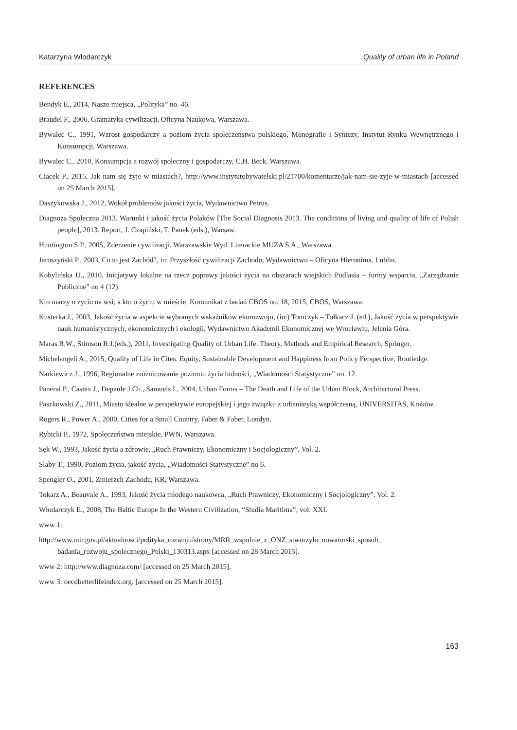Katarzyna Włodarczyk Quality of urban life in Poland
REFERENCES
Bendyk E., 2014, Nasze miejsca, „Polityka” no. 46.
Braudel F., 2006, Gramatyka cywilizacji, Oficyna Naukowa, Warszawa.
Bywalec C., 1991, Wzrost gospodarczy a poziom życia społeczeństwa polskiego, Monografie i Syntezy, Instytut Rynku Wewnętrznego i Konsumpcji, Warszawa.
Bywalec C., 2010, Konsumpcja a rozwój społeczny i gospodarczy, C.H. Beck, Warszawa.
Ciacek P., 2015, Jak nam się żyje w miastach?, http://www.instytutobywatelski.pl/21700/komentarze/jak-nam-sie-zyje-w-miastach [accessed on 25 March 2015].
Daszykowska J., 2012, Wokół problemów jakości życia, Wydawnictwo Petrus.
Diagnoza Społeczna 2013. Warunki i jakość życia Polaków [The Social Diagnosis 2013. The conditions of living and quality of life of Polish people], 2013. Report, J. Czapiński, T. Panek (eds.), Warsaw.
Huntington S.P., 2005, Zderzenie cywilizacji, Warszawskie Wyd. Literackie MUZA S.A., Warszawa.
Jaroszyński P., 2003, Co to jest Zachód?, in: Przyszłość cywilizacji Zachodu, Wydawnictwo – Oficyna Hieronima, Lublin.
Kobylińska U., 2010, Inicjatywy lokalne na rzecz poprawy jakości życia na obszarach wiejskich Podlasia – formy wsparcia, „Zarządzanie Publiczne” no 4 (12).
Kto marzy o życiu na wsi, a kto o życiu w mieście. Komunikat z badań CBOS no. 18, 2015, CBOS, Warszawa.
Kusterka J., 2003, Jakość życia w aspekcie wybranych wskaźników ekorozwoju, (in:) Tomczyk – Tołkacz J. (ed.), Jakość życia w perspektywie nauk humanistycznych, ekonomicznych i ekologii, Wydawnictwo Akademii Ekonomicznej we Wrocławiu, Jelenia Góra.
Maras R.W., Stimson R.J.(eds.), 2011, Investigating Quality of Urban Life. Theory, Methods and Empirical Research, Springer.
Michelangeli A., 2015, Quality of Life in Cites. Equity, Sustainable Development and Happiness from Policy Perspective, Routledge.
Narkiewicz J., 1996, Regionalne zróżnicowanie poziomu życia ludności, „Wiadomości Statystyczne” no. 12.
Panerai P., Castex J., Depaule J.Ch., Samuels I., 2004, Urban Forms – The Death and Life of the Urban Block, Architectural Press.
Paszkowski Z., 2011, Miasto idealne w perspektywie europejskiej i jego związku z urbanistyką współczesną, UNIVERSITAS, Kraków.
Rogers R., Power A., 2000, Cities for a Small Country, Faber & Faber, Londyn.
Rybicki P., 1972, Społeczeństwo miejskie, PWN, Warszawa.
Sęk W., 1993, Jakość życia a zdrowie, „Ruch Prawniczy, Ekonomiczny i Socjologiczny”, Vol. 2.
Słaby T., 1990, Poziom życia, jakość życia, „Wiadomości Statystyczne” no 6.
Spengler O., 2001, Zmierzch Zachodu, KR, Warszawa.
Tokarz A., Beauvale A., 1993, Jakość życia młodego naukowca, „Ruch Prawniczy, Ekonomiczny i Socjologiczny”, Vol. 2.
Włodarczyk E., 2008, The Baltic Europe In the Western Civilization, “Studia Maritima”, vol. XXI.
www 1:
http://www.mir.gov.pl/aktualnosci/polityka_rozwoju/strony/MRR_wspolnie_z_ONZ_stworzylo_nowatorski_sposob_ badania_rozwoju_spolecznego_Polski_130313.aspx [accessed on 28 March 2015].
www 2: http://www.diagnoza.com/ [accessed on 25 March 2015].
www 3: oecdbetterlifeindex.org. [accessed on 25 March 2015].
163